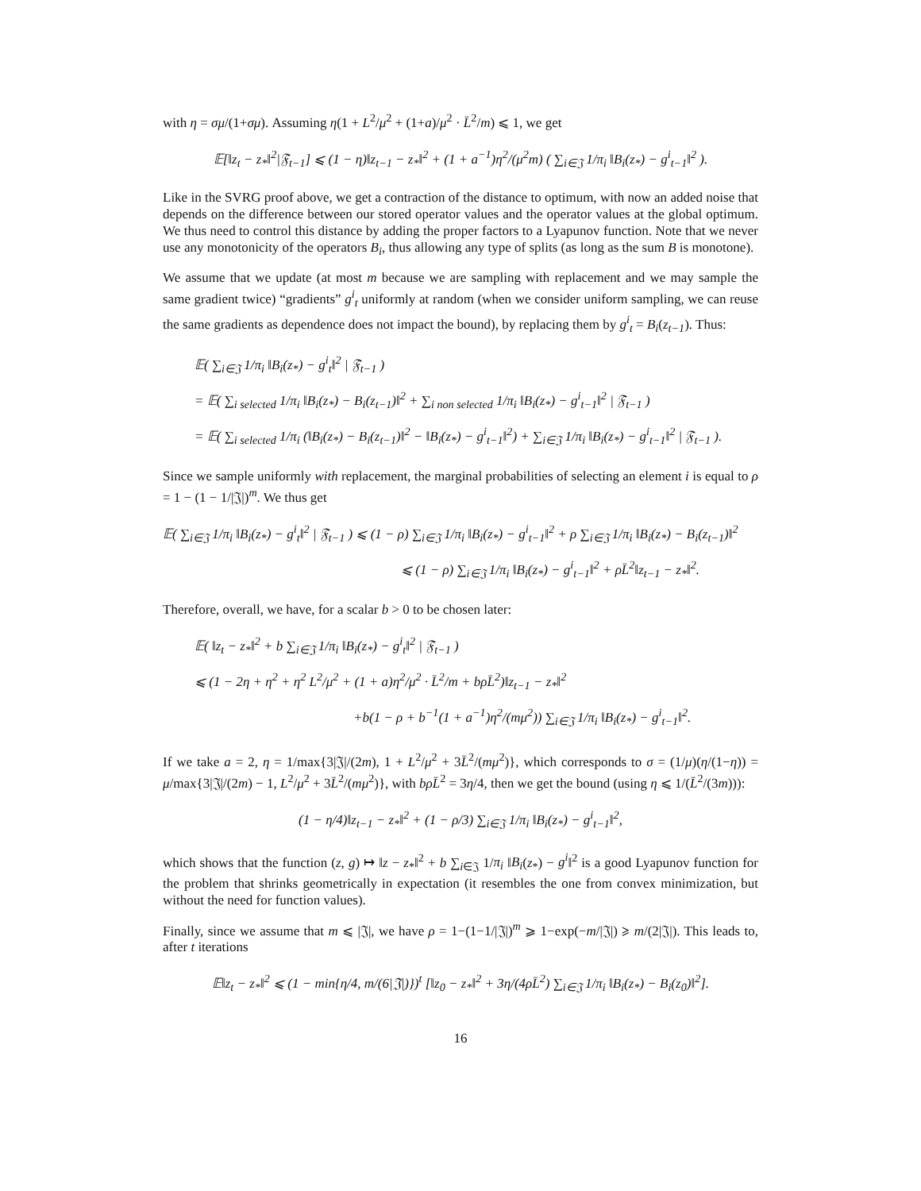with η = σμ/(1+σμ). Assuming η(1 + L<sup>2</sup>/μ<sup>2</sup> + (1+a)/μ<sup>2</sup> · L̄<sup>2</sup>/m) ⩽ 1, we get
𝔼[‖z<sub>t</sub> − z<sub>*</sub>‖<sup>2</sup>|𝔉<sub>t−1</sub>] ⩽ (1 − η)‖z<sub>t−1</sub> − z<sub>*</sub>‖<sup>2</sup> + (1 + a<sup>−1</sup>)η<sup>2</sup>/(μ<sup>2</sup>m) ( ∑<sub>i∈𝔍</sub> 1/π<sub>i</sub> ‖B<sub>i</sub>(z<sub>*</sub>) − g<sup>i</sup><sub>t−1</sub>‖<sup>2</sup> ).
Like in the SVRG proof above, we get a contraction of the distance to optimum, with now an added noise that depends on the difference between our stored operator values and the operator values at the global optimum. We thus need to control this distance by adding the proper factors to a Lyapunov function. Note that we never use any monotonicity of the operators B<sub>i</sub>, thus allowing any type of splits (as long as the sum B is monotone).
We assume that we update (at most m because we are sampling with replacement and we may sample the same gradient twice) “gradients” g<sup>i</sup><sub>t</sub> uniformly at random (when we consider uniform sampling, we can reuse the same gradients as dependence does not impact the bound), by replacing them by g<sup>i</sup><sub>t</sub> = B<sub>i</sub>(z<sub>t−1</sub>). Thus:
𝔼( ∑<sub>i∈𝔍</sub> 1/π<sub>i</sub> ‖B<sub>i</sub>(z<sub>*</sub>) − g<sup>i</sup><sub>t</sub>‖<sup>2</sup> | 𝔉<sub>t−1</sub> )
= 𝔼( ∑<sub>i selected</sub> 1/π<sub>i</sub> ‖B<sub>i</sub>(z<sub>*</sub>) − B<sub>i</sub>(z<sub>t−1</sub>)‖<sup>2</sup> + ∑<sub>i non selected</sub> 1/π<sub>i</sub> ‖B<sub>i</sub>(z<sub>*</sub>) − g<sup>i</sup><sub>t−1</sub>‖<sup>2</sup> | 𝔉<sub>t−1</sub> )
= 𝔼( ∑<sub>i selected</sub> 1/π<sub>i</sub> (‖B<sub>i</sub>(z<sub>*</sub>) − B<sub>i</sub>(z<sub>t−1</sub>)‖<sup>2</sup> − ‖B<sub>i</sub>(z<sub>*</sub>) − g<sup>i</sup><sub>t−1</sub>‖<sup>2</sup>) + ∑<sub>i∈𝔍</sub> 1/π<sub>i</sub> ‖B<sub>i</sub>(z<sub>*</sub>) − g<sup>i</sup><sub>t−1</sub>‖<sup>2</sup> | 𝔉<sub>t−1</sub> ).
Since we sample uniformly with replacement, the marginal probabilities of selecting an element i is equal to ρ = 1 − (1 − 1/|𝔍|)<sup>m</sup>. We thus get
𝔼( ∑<sub>i∈𝔍</sub> 1/π<sub>i</sub> ‖B<sub>i</sub>(z<sub>*</sub>) − g<sup>i</sup><sub>t</sub>‖<sup>2</sup> | 𝔉<sub>t−1</sub> ) ⩽ (1 − ρ) ∑<sub>i∈𝔍</sub> 1/π<sub>i</sub> ‖B<sub>i</sub>(z<sub>*</sub>) − g<sup>i</sup><sub>t−1</sub>‖<sup>2</sup> + ρ ∑<sub>i∈𝔍</sub> 1/π<sub>i</sub> ‖B<sub>i</sub>(z<sub>*</sub>) − B<sub>i</sub>(z<sub>t−1</sub>)‖<sup>2</sup>
⩽ (1 − ρ) ∑<sub>i∈𝔍</sub> 1/π<sub>i</sub> ‖B<sub>i</sub>(z<sub>*</sub>) − g<sup>i</sup><sub>t−1</sub>‖<sup>2</sup> + ρL̄<sup>2</sup>‖z<sub>t−1</sub> − z<sub>*</sub>‖<sup>2</sup>.
Therefore, overall, we have, for a scalar b > 0 to be chosen later:
𝔼( ‖z<sub>t</sub> − z<sub>*</sub>‖<sup>2</sup> + b ∑<sub>i∈𝔍</sub> 1/π<sub>i</sub> ‖B<sub>i</sub>(z<sub>*</sub>) − g<sup>i</sup><sub>t</sub>‖<sup>2</sup> | 𝔉<sub>t−1</sub> )
⩽ (1 − 2η + η<sup>2</sup> + η<sup>2</sup> L<sup>2</sup>/μ<sup>2</sup> + (1 + a)η<sup>2</sup>/μ<sup>2</sup> · L̄<sup>2</sup>/m + bρL̄<sup>2</sup>)‖z<sub>t−1</sub> − z<sub>*</sub>‖<sup>2</sup>
+b(1 − ρ + b<sup>−1</sup>(1 + a<sup>−1</sup>)η<sup>2</sup>/(mμ<sup>2</sup>)) ∑<sub>i∈𝔍</sub> 1/π<sub>i</sub> ‖B<sub>i</sub>(z<sub>*</sub>) − g<sup>i</sup><sub>t−1</sub>‖<sup>2</sup>.
If we take a = 2, η = 1/max{3|𝔍|/(2m), 1 + L<sup>2</sup>/μ<sup>2</sup> + 3L̄<sup>2</sup>/(mμ<sup>2</sup>)}, which corresponds to σ = (1/μ)(η/(1−η)) = μ/max{3|𝔍|/(2m) − 1, L<sup>2</sup>/μ<sup>2</sup> + 3L̄<sup>2</sup>/(mμ<sup>2</sup>)}, with bρL̄<sup>2</sup> = 3η/4, then we get the bound (using η ⩽ 1/(L̄<sup>2</sup>/(3m))):
(1 − η/4)‖z<sub>t−1</sub> − z<sub>*</sub>‖<sup>2</sup> + (1 − ρ/3) ∑<sub>i∈𝔍</sub> 1/π<sub>i</sub> ‖B<sub>i</sub>(z<sub>*</sub>) − g<sup>i</sup><sub>t−1</sub>‖<sup>2</sup>,
which shows that the function (z, g) ↦ ‖z − z<sub>*</sub>‖<sup>2</sup> + b ∑<sub>i∈𝔍</sub> 1/π<sub>i</sub> ‖B<sub>i</sub>(z<sub>*</sub>) − g<sup>i</sup>‖<sup>2</sup> is a good Lyapunov function for the problem that shrinks geometrically in expectation (it resembles the one from convex minimization, but without the need for function values).
Finally, since we assume that m ⩽ |𝔍|, we have ρ = 1−(1−1/|𝔍|)<sup>m</sup> ⩾ 1−exp(−m/|𝔍|) ⩾ m/(2|𝔍|). This leads to, after t iterations
𝔼‖z<sub>t</sub> − z<sub>*</sub>‖<sup>2</sup> ⩽ (1 − min{η/4, m/(6|𝔍|)})<sup>t</sup> [‖z<sub>0</sub> − z<sub>*</sub>‖<sup>2</sup> + 3η/(4ρL̄<sup>2</sup>) ∑<sub>i∈𝔍</sub> 1/π<sub>i</sub> ‖B<sub>i</sub>(z<sub>*</sub>) − B<sub>i</sub>(z<sub>0</sub>)‖<sup>2</sup>].
16